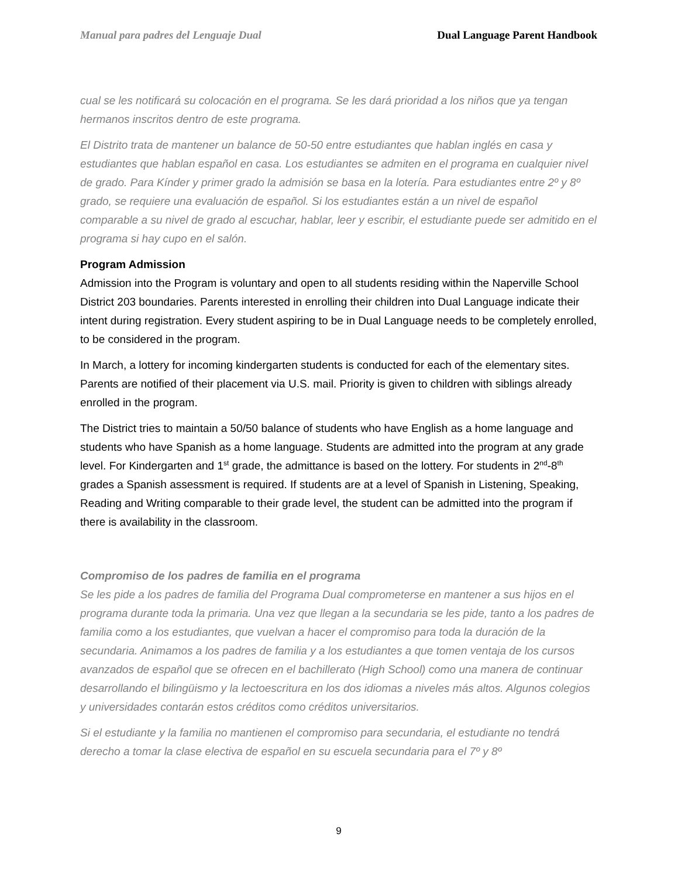Manual para padres del Lenguaje Dual Dual Language Parent Handbook
cual se les notificará su colocación en el programa. Se les dará prioridad a los niños que ya tengan hermanos inscritos dentro de este programa.
El Distrito trata de mantener un balance de 50-50 entre estudiantes que hablan inglés en casa y estudiantes que hablan español en casa. Los estudiantes se admiten en el programa en cualquier nivel de grado. Para Kínder y primer grado la admisión se basa en la lotería. Para estudiantes entre 2º y 8º grado, se requiere una evaluación de español. Si los estudiantes están a un nivel de español comparable a su nivel de grado al escuchar, hablar, leer y escribir, el estudiante puede ser admitido en el programa si hay cupo en el salón.
Program Admission
Admission into the Program is voluntary and open to all students residing within the Naperville School District 203 boundaries. Parents interested in enrolling their children into Dual Language indicate their intent during registration. Every student aspiring to be in Dual Language needs to be completely enrolled, to be considered in the program.
In March, a lottery for incoming kindergarten students is conducted for each of the elementary sites. Parents are notified of their placement via U.S. mail. Priority is given to children with siblings already enrolled in the program.
The District tries to maintain a 50/50 balance of students who have English as a home language and students who have Spanish as a home language. Students are admitted into the program at any grade level. For Kindergarten and 1<sup>st</sup> grade, the admittance is based on the lottery. For students in 2<sup>nd</sup>-8<sup>th</sup> grades a Spanish assessment is required. If students are at a level of Spanish in Listening, Speaking, Reading and Writing comparable to their grade level, the student can be admitted into the program if there is availability in the classroom.
Compromiso de los padres de familia en el programa
Se les pide a los padres de familia del Programa Dual comprometerse en mantener a sus hijos en el programa durante toda la primaria. Una vez que llegan a la secundaria se les pide, tanto a los padres de familia como a los estudiantes, que vuelvan a hacer el compromiso para toda la duración de la secundaria. Animamos a los padres de familia y a los estudiantes a que tomen ventaja de los cursos avanzados de español que se ofrecen en el bachillerato (High School) como una manera de continuar desarrollando el bilingüismo y la lectoescritura en los dos idiomas a niveles más altos. Algunos colegios y universidades contarán estos créditos como créditos universitarios.
Si el estudiante y la familia no mantienen el compromiso para secundaria, el estudiante no tendrá derecho a tomar la clase electiva de español en su escuela secundaria para el 7º y 8º
9